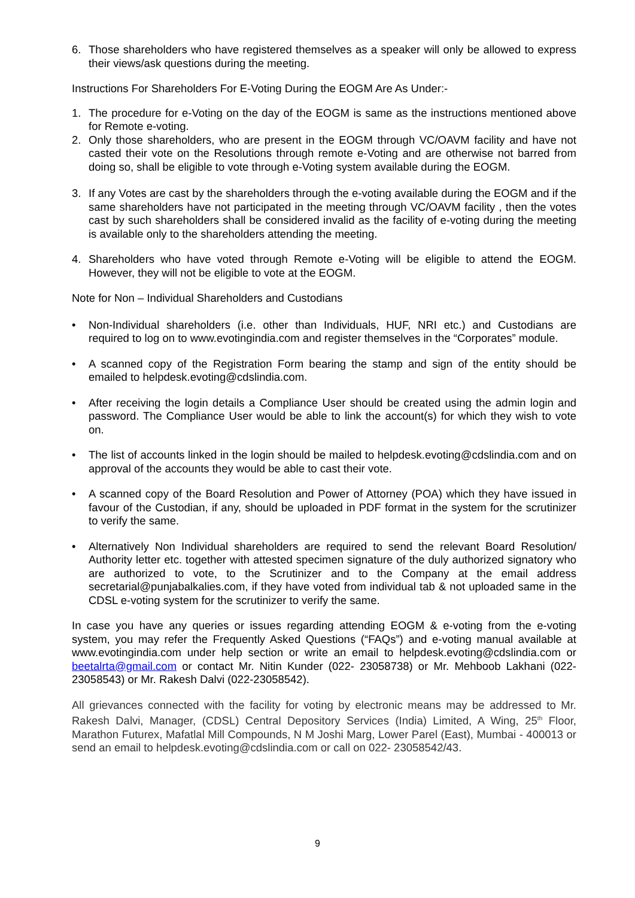6. Those shareholders who have registered themselves as a speaker will only be allowed to express their views/ask questions during the meeting.
Instructions For Shareholders For E-Voting During the EOGM Are As Under:-
1. The procedure for e-Voting on the day of the EOGM is same as the instructions mentioned above for Remote e-voting.
2. Only those shareholders, who are present in the EOGM through VC/OAVM facility and have not casted their vote on the Resolutions through remote e-Voting and are otherwise not barred from doing so, shall be eligible to vote through e-Voting system available during the EOGM.
3. If any Votes are cast by the shareholders through the e-voting available during the EOGM and if the same shareholders have not participated in the meeting through VC/OAVM facility , then the votes cast by such shareholders shall be considered invalid as the facility of e-voting during the meeting is available only to the shareholders attending the meeting.
4. Shareholders who have voted through Remote e-Voting will be eligible to attend the EOGM. However, they will not be eligible to vote at the EOGM.
Note for Non – Individual Shareholders and Custodians
• Non-Individual shareholders (i.e. other than Individuals, HUF, NRI etc.) and Custodians are required to log on to www.evotingindia.com and register themselves in the “Corporates” module.
• A scanned copy of the Registration Form bearing the stamp and sign of the entity should be emailed to helpdesk.evoting@cdslindia.com.
• After receiving the login details a Compliance User should be created using the admin login and password. The Compliance User would be able to link the account(s) for which they wish to vote on.
• The list of accounts linked in the login should be mailed to helpdesk.evoting@cdslindia.com and on approval of the accounts they would be able to cast their vote.
• A scanned copy of the Board Resolution and Power of Attorney (POA) which they have issued in favour of the Custodian, if any, should be uploaded in PDF format in the system for the scrutinizer to verify the same.
• Alternatively Non Individual shareholders are required to send the relevant Board Resolution/ Authority letter etc. together with attested specimen signature of the duly authorized signatory who are authorized to vote, to the Scrutinizer and to the Company at the email address secretarial@punjabalkalies.com, if they have voted from individual tab & not uploaded same in the CDSL e-voting system for the scrutinizer to verify the same.
In case you have any queries or issues regarding attending EOGM & e-voting from the e-voting system, you may refer the Frequently Asked Questions (“FAQs”) and e-voting manual available at www.evotingindia.com under help section or write an email to helpdesk.evoting@cdslindia.com or beetalrta@gmail.com or contact Mr. Nitin Kunder (022- 23058738) or Mr. Mehboob Lakhani (022-23058543) or Mr. Rakesh Dalvi (022-23058542).
All grievances connected with the facility for voting by electronic means may be addressed to Mr. Rakesh Dalvi, Manager, (CDSL) Central Depository Services (India) Limited, A Wing, 25<sup>th</sup> Floor, Marathon Futurex, Mafatlal Mill Compounds, N M Joshi Marg, Lower Parel (East), Mumbai - 400013 or send an email to helpdesk.evoting@cdslindia.com or call on 022- 23058542/43.
9